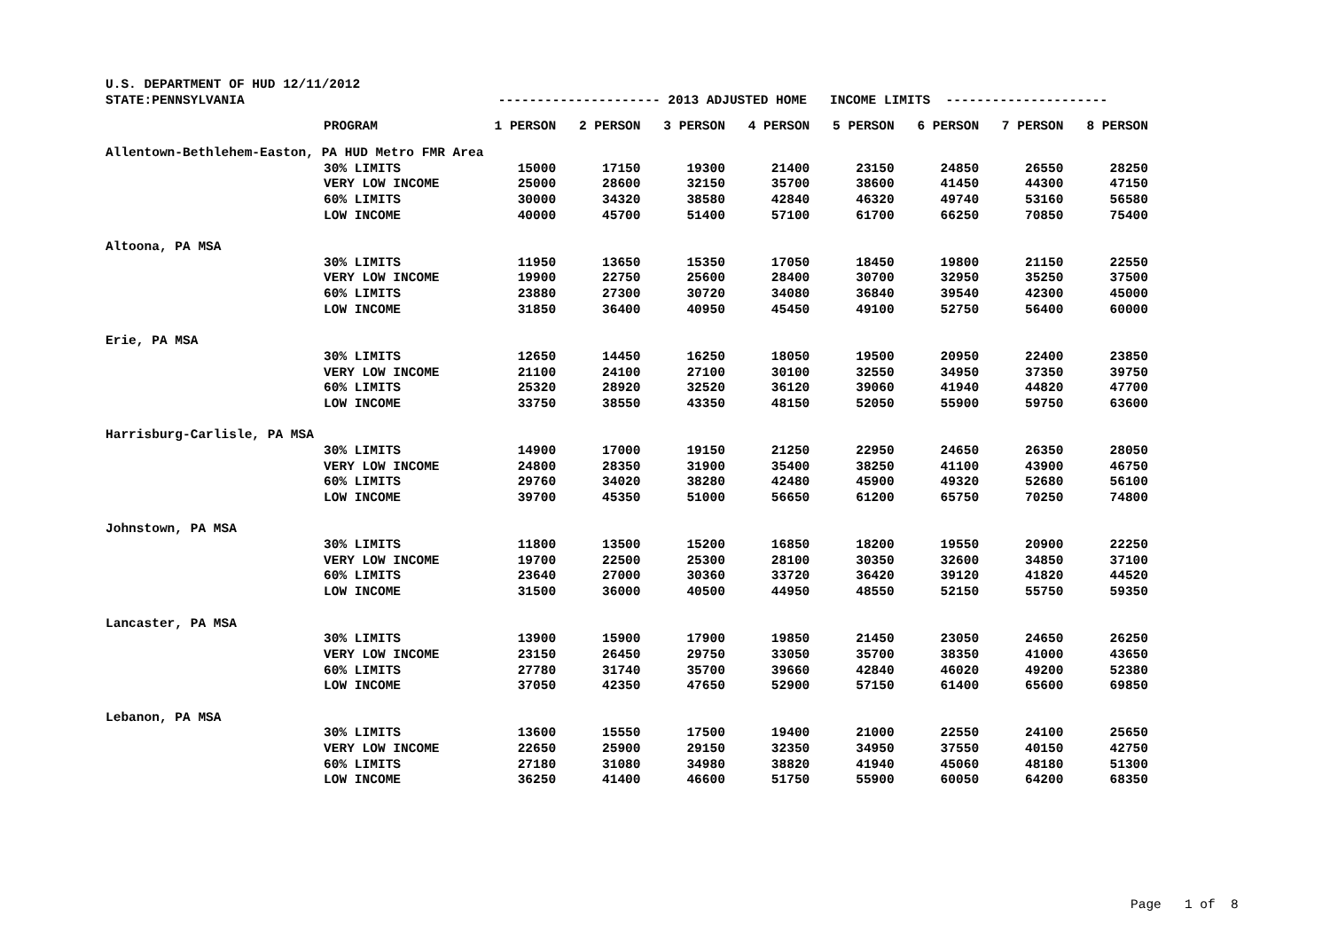| U.S. DEPARTMENT OF HUD 12/11/2012 | | | | | | | | | |
| STATE:PENNSYLVANIA | | --------------------- 2013 ADJUSTED HOME INCOME LIMITS --------------------- | | | | | | | |
| | PROGRAM | 1 PERSON | 2 PERSON | 3 PERSON | 4 PERSON | 5 PERSON | 6 PERSON | 7 PERSON | 8 PERSON |
| Allentown-Bethlehem-Easton, PA HUD Metro FMR Area | | | | | | | | | |
| | 30% LIMITS | 15000 | 17150 | 19300 | 21400 | 23150 | 24850 | 26550 | 28250 |
| | VERY LOW INCOME | 25000 | 28600 | 32150 | 35700 | 38600 | 41450 | 44300 | 47150 |
| | 60% LIMITS | 30000 | 34320 | 38580 | 42840 | 46320 | 49740 | 53160 | 56580 |
| | LOW INCOME | 40000 | 45700 | 51400 | 57100 | 61700 | 66250 | 70850 | 75400 |
| Altoona, PA MSA | | | | | | | | | |
| | 30% LIMITS | 11950 | 13650 | 15350 | 17050 | 18450 | 19800 | 21150 | 22550 |
| | VERY LOW INCOME | 19900 | 22750 | 25600 | 28400 | 30700 | 32950 | 35250 | 37500 |
| | 60% LIMITS | 23880 | 27300 | 30720 | 34080 | 36840 | 39540 | 42300 | 45000 |
| | LOW INCOME | 31850 | 36400 | 40950 | 45450 | 49100 | 52750 | 56400 | 60000 |
| Erie, PA MSA | | | | | | | | | |
| | 30% LIMITS | 12650 | 14450 | 16250 | 18050 | 19500 | 20950 | 22400 | 23850 |
| | VERY LOW INCOME | 21100 | 24100 | 27100 | 30100 | 32550 | 34950 | 37350 | 39750 |
| | 60% LIMITS | 25320 | 28920 | 32520 | 36120 | 39060 | 41940 | 44820 | 47700 |
| | LOW INCOME | 33750 | 38550 | 43350 | 48150 | 52050 | 55900 | 59750 | 63600 |
| Harrisburg-Carlisle, PA MSA | | | | | | | | | |
| | 30% LIMITS | 14900 | 17000 | 19150 | 21250 | 22950 | 24650 | 26350 | 28050 |
| | VERY LOW INCOME | 24800 | 28350 | 31900 | 35400 | 38250 | 41100 | 43900 | 46750 |
| | 60% LIMITS | 29760 | 34020 | 38280 | 42480 | 45900 | 49320 | 52680 | 56100 |
| | LOW INCOME | 39700 | 45350 | 51000 | 56650 | 61200 | 65750 | 70250 | 74800 |
| Johnstown, PA MSA | | | | | | | | | |
| | 30% LIMITS | 11800 | 13500 | 15200 | 16850 | 18200 | 19550 | 20900 | 22250 |
| | VERY LOW INCOME | 19700 | 22500 | 25300 | 28100 | 30350 | 32600 | 34850 | 37100 |
| | 60% LIMITS | 23640 | 27000 | 30360 | 33720 | 36420 | 39120 | 41820 | 44520 |
| | LOW INCOME | 31500 | 36000 | 40500 | 44950 | 48550 | 52150 | 55750 | 59350 |
| Lancaster, PA MSA | | | | | | | | | |
| | 30% LIMITS | 13900 | 15900 | 17900 | 19850 | 21450 | 23050 | 24650 | 26250 |
| | VERY LOW INCOME | 23150 | 26450 | 29750 | 33050 | 35700 | 38350 | 41000 | 43650 |
| | 60% LIMITS | 27780 | 31740 | 35700 | 39660 | 42840 | 46020 | 49200 | 52380 |
| | LOW INCOME | 37050 | 42350 | 47650 | 52900 | 57150 | 61400 | 65600 | 69850 |
| Lebanon, PA MSA | | | | | | | | | |
| | 30% LIMITS | 13600 | 15550 | 17500 | 19400 | 21000 | 22550 | 24100 | 25650 |
| | VERY LOW INCOME | 22650 | 25900 | 29150 | 32350 | 34950 | 37550 | 40150 | 42750 |
| | 60% LIMITS | 27180 | 31080 | 34980 | 38820 | 41940 | 45060 | 48180 | 51300 |
| | LOW INCOME | 36250 | 41400 | 46600 | 51750 | 55900 | 60050 | 64200 | 68350 |
Page 1 of 8